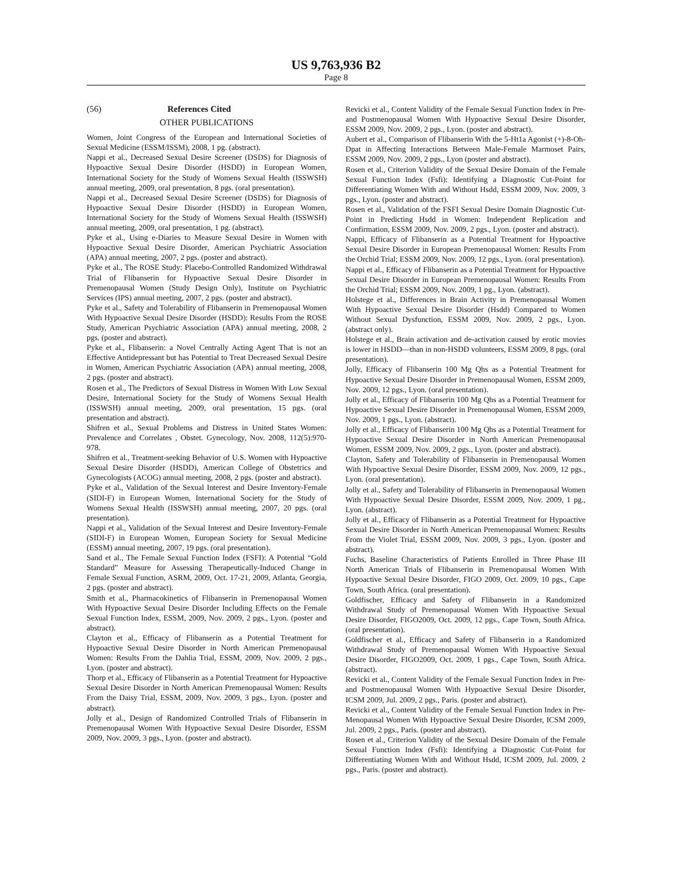US 9,763,936 B2
Page 8
(56) References Cited
OTHER PUBLICATIONS
Women, Joint Congress of the European and International Societies of Sexual Medicine (ESSM/ISSM), 2008, 1 pg. (abstract).
Nappi et al., Decreased Sexual Desire Screener (DSDS) for Diagnosis of Hypoactive Sexual Desire Disorder (HSDD) in European Women, International Society for the Study of Womens Sexual Health (ISSWSH) annual meeting, 2009, oral presentation, 8 pgs. (oral presentation).
Nappi et al., Decreased Sexual Desire Screener (DSDS) for Diagnosis of Hypoactive Sexual Desire Disorder (HSDD) in European Women, International Society for the Study of Womens Sexual Health (ISSWSH) annual meeting, 2009, oral presentation, 1 pg. (abstract).
Pyke et al., Using e-Diaries to Measure Sexual Desire in Women with Hypoactive Sexual Desire Disorder, American Psychiatric Association (APA) annual meeting, 2007, 2 pgs. (poster and abstract).
Pyke et al., The ROSE Study: Placebo-Controlled Randomized Withdrawal Trial of Flibanserin for Hypoactive Sexual Desire Disorder in Premenopausal Women (Study Design Only), Institute on Psychiatric Services (IPS) annual meeting, 2007, 2 pgs. (poster and abstract).
Pyke et al., Safety and Tolerability of Flibanserin in Premenopausal Women With Hypoactive Sexual Desire Disorder (HSDD): Results From the ROSE Study, American Psychiatric Association (APA) annual meeting, 2008, 2 pgs. (poster and abstract).
Pyke et al., Flibanserin: a Novel Centrally Acting Agent That is not an Effective Antidepressant but has Potential to Treat Decreased Sexual Desire in Women, American Psychiatric Association (APA) annual meeting, 2008, 2 pgs. (poster and abstract).
Rosen et al., The Predictors of Sexual Distress in Women With Low Sexual Desire, International Society for the Study of Womens Sexual Health (ISSWSH) annual meeting, 2009, oral presentation, 15 pgs. (oral presentation and abstract).
Shifren et al., Sexual Problems and Distress in United States Women: Prevalence and Correlates , Obstet. Gynecology, Nov. 2008, 112(5):970-978.
Shifren et al., Treatment-seeking Behavior of U.S. Women with Hypoactive Sexual Desire Disorder (HSDD), American College of Obstetrics and Gynecologists (ACOG) annual meeting, 2008, 2 pgs. (poster and abstract).
Pyke et al., Validation of the Sexual Interest and Desire Inventory-Female (SIDI-F) in European Women, International Society for the Study of Womens Sexual Health (ISSWSH) annual meeting, 2007, 20 pgs. (oral presentation).
Nappi et al., Validation of the Sexual Interest and Desire Inventory-Female (SIDI-F) in European Women, European Society for Sexual Medicine (ESSM) annual meeting, 2007, 19 pgs. (oral presentation).
Sand et al., The Female Sexual Function Index (FSFI): A Potential “Gold Standard” Measure for Assessing Therapeutically-Induced Change in Female Sexual Function, ASRM, 2009, Oct. 17-21, 2009, Atlanta, Georgia, 2 pgs. (poster and abstract).
Smith et al., Pharmacokinetics of Flibanserin in Premenopausal Women With Hypoactive Sexual Desire Disorder Including Effects on the Female Sexual Function Index, ESSM, 2009, Nov. 2009, 2 pgs., Lyon. (poster and abstract).
Clayton et al., Efficacy of Flibanserin as a Potential Treatment for Hypoactive Sexual Desire Disorder in North American Premenopausal Women: Results From the Dahlia Trial, ESSM, 2009, Nov. 2009, 2 pgs., Lyon. (poster and abstract).
Thorp et al., Efficacy of Flibanserin as a Potential Treatment for Hypoactive Sexual Desire Disorder in North American Premenopausal Women: Results From the Daisy Trial, ESSM, 2009, Nov. 2009, 3 pgs., Lyon. (poster and abstract).
Jolly et al., Design of Randomized Controlled Trials of Flibanserin in Premenopausal Women With Hypoactive Sexual Desire Disorder, ESSM 2009, Nov. 2009, 3 pgs., Lyon. (poster and abstract).
Revicki et al., Content Validity of the Female Sexual Function Index in Pre- and Postmenopausal Women With Hypoactive Sexual Desire Disorder, ESSM 2009, Nov. 2009, 2 pgs., Lyon. (poster and abstract).
Aubert et al., Comparison of Flibanserin With the 5-Ht1a Agonist (+)-8-Oh-Dpat in Affecting Interactions Between Male-Female Marmoset Pairs, ESSM 2009, Nov. 2009, 2 pgs., Lyon (poster and abstract).
Rosen et al., Criterion Validity of the Sexual Desire Domain of the Female Sexual Function Index (Fsfi): Identifying a Diagnostic Cut-Point for Differentiating Women With and Without Hsdd, ESSM 2009, Nov. 2009, 3 pgs., Lyon. (poster and abstract).
Rosen et al., Validation of the FSFI Sexual Desire Domain Diagnostic Cut-Point in Predicting Hsdd in Women: Independent Replication and Confirmation, ESSM 2009, Nov. 2009, 2 pgs., Lyon. (poster and abstract).
Nappi, Efficacy of Flibanserin as a Potential Treatment for Hypoactive Sexual Desire Disorder in European Premenopausal Women: Results From the Orchid Trial; ESSM 2009, Nov. 2009, 12 pgs., Lyon. (oral presentation).
Nappi et al., Efficacy of Flibanserin as a Potential Treatment for Hypoactive Sexual Desire Disorder in European Premenopausal Women: Results From the Orchid Trial; ESSM 2009, Nov. 2009, 1 pg., Lyon. (abstract).
Holstege et al., Differences in Brain Activity in Premenopausal Women With Hypoactive Sexual Desire Disorder (Hsdd) Compared to Women Without Sexual Dysfunction, ESSM 2009, Nov. 2009, 2 pgs., Lyon. (abstract only).
Holstege et al., Brain activation and de-activation caused by erotic movies is lower in HSDD—than in non-HSDD volunteers, ESSM 2009, 8 pgs. (oral presentation).
Jolly, Efficacy of Flibanserin 100 Mg Qhs as a Potential Treatment for Hypoactive Sexual Desire Disorder in Premenopausal Women, ESSM 2009, Nov. 2009, 12 pgs., Lyon. (oral presentation).
Jolly et al., Efficacy of Flibanserin 100 Mg Qhs as a Potential Treatment for Hypoactive Sexual Desire Disorder in Premenopausal Women, ESSM 2009, Nov. 2009, 1 pgs., Lyon. (abstract).
Jolly et al., Efficacy of Flibanserin 100 Mg Qhs as a Potential Treatment for Hypoactive Sexual Desire Disorder in North American Premenopausal Women, ESSM 2009, Nov. 2009, 2 pgs., Lyon. (poster and abstract).
Clayton, Safety and Tolerability of Flibanserin in Premenopausal Women With Hypoactive Sexual Desire Disorder, ESSM 2009, Nov. 2009, 12 pgs., Lyon. (oral presentation).
Jolly et al., Safety and Tolerability of Flibanserin in Premenopausal Women With Hypoactive Sexual Desire Disorder, ESSM 2009, Nov. 2009, 1 pg., Lyon. (abstract).
Jolly et al., Efficacy of Flibanserin as a Potential Treatment for Hypoactive Sexual Desire Disorder in North American Premenopausal Women: Results From the Violet Trial, ESSM 2009, Nov. 2009, 3 pgs., Lyon. (poster and abstract).
Fuchs, Baseline Characteristics of Patients Enrolled in Three Phase III North American Trials of Flibanserin in Premenopausal Women With Hypoactive Sexual Desire Disorder, FIGO 2009, Oct. 2009, 10 pgs., Cape Town, South Africa. (oral presentation).
Goldfischer, Efficacy and Safety of Flibanserin in a Randomized Withdrawal Study of Premenopausal Women With Hypoactive Sexual Desire Disorder, FIGO2009, Oct. 2009, 12 pgs., Cape Town, South Africa. (oral presentation).
Goldfischer et al., Efficacy and Safety of Flibanserin in a Randomized Withdrawal Study of Premenopausal Women With Hypoactive Sexual Desire Disorder, FIGO2009, Oct. 2009, 1 pgs., Cape Town, South Africa. (abstract).
Revicki et al., Content Validity of the Female Sexual Function Index in Pre- and Postmenopausal Women With Hypoactive Sexual Desire Disorder, ICSM 2009, Jul. 2009, 2 pgs., Paris. (poster and abstract).
Revicki et al., Content Validity of the Female Sexual Function Index in Pre-Menopausal Women With Hypoactive Sexual Desire Disorder, ICSM 2009, Jul. 2009, 2 pgs., Paris. (poster and abstract).
Rosen et al., Criterion Validity of the Sexual Desire Domain of the Female Sexual Function Index (Fsfi): Identifying a Diagnostic Cut-Point for Differentiating Women With and Without Hsdd, ICSM 2009, Jul. 2009, 2 pgs., Paris. (poster and abstract).